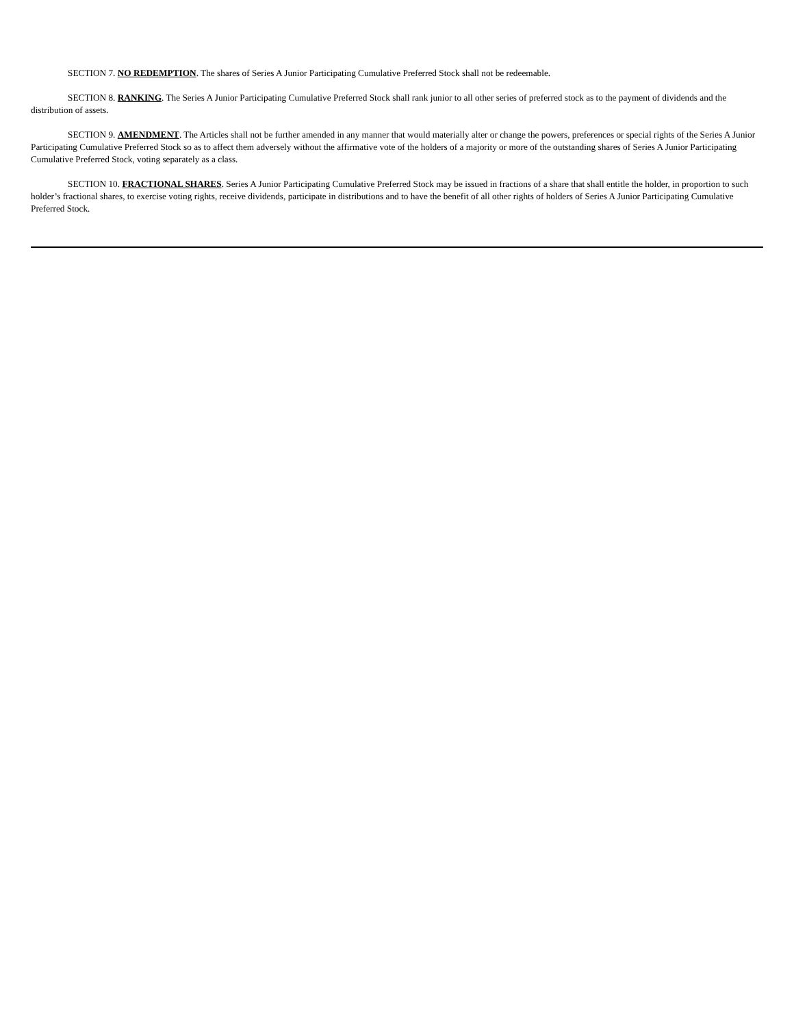SECTION 7. NO REDEMPTION. The shares of Series A Junior Participating Cumulative Preferred Stock shall not be redeemable.
SECTION 8. RANKING. The Series A Junior Participating Cumulative Preferred Stock shall rank junior to all other series of preferred stock as to the payment of dividends and the distribution of assets.
SECTION 9. AMENDMENT. The Articles shall not be further amended in any manner that would materially alter or change the powers, preferences or special rights of the Series A Junior Participating Cumulative Preferred Stock so as to affect them adversely without the affirmative vote of the holders of a majority or more of the outstanding shares of Series A Junior Participating Cumulative Preferred Stock, voting separately as a class.
SECTION 10. FRACTIONAL SHARES. Series A Junior Participating Cumulative Preferred Stock may be issued in fractions of a share that shall entitle the holder, in proportion to such holder’s fractional shares, to exercise voting rights, receive dividends, participate in distributions and to have the benefit of all other rights of holders of Series A Junior Participating Cumulative Preferred Stock.